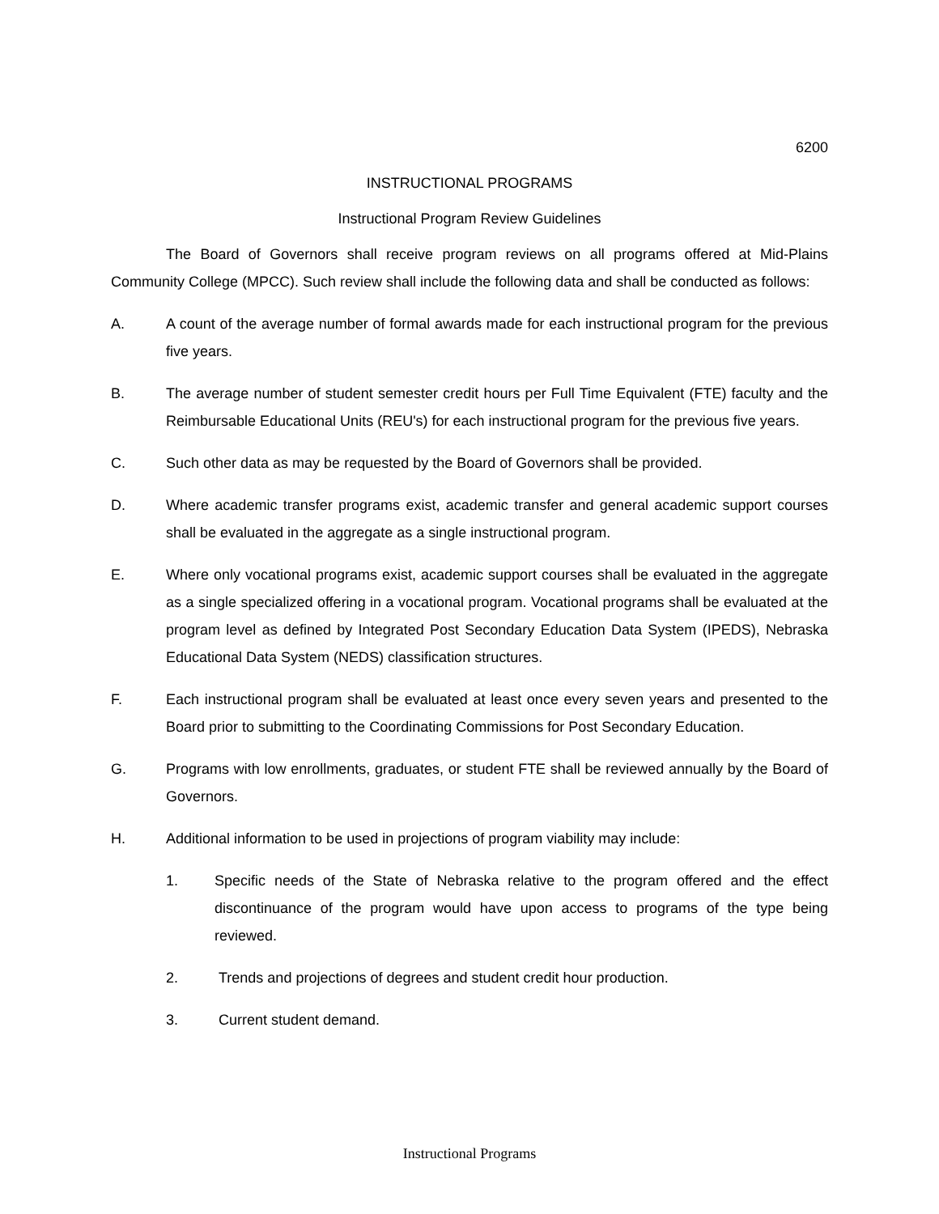6200
INSTRUCTIONAL PROGRAMS
Instructional Program Review Guidelines
The Board of Governors shall receive program reviews on all programs offered at Mid-Plains Community College (MPCC). Such review shall include the following data and shall be conducted as follows:
A. A count of the average number of formal awards made for each instructional program for the previous five years.
B. The average number of student semester credit hours per Full Time Equivalent (FTE) faculty and the Reimbursable Educational Units (REU's) for each instructional program for the previous five years.
C. Such other data as may be requested by the Board of Governors shall be provided.
D. Where academic transfer programs exist, academic transfer and general academic support courses shall be evaluated in the aggregate as a single instructional program.
E. Where only vocational programs exist, academic support courses shall be evaluated in the aggregate as a single specialized offering in a vocational program. Vocational programs shall be evaluated at the program level as defined by Integrated Post Secondary Education Data System (IPEDS), Nebraska Educational Data System (NEDS) classification structures.
F. Each instructional program shall be evaluated at least once every seven years and presented to the Board prior to submitting to the Coordinating Commissions for Post Secondary Education.
G. Programs with low enrollments, graduates, or student FTE shall be reviewed annually by the Board of Governors.
H. Additional information to be used in projections of program viability may include:
1. Specific needs of the State of Nebraska relative to the program offered and the effect discontinuance of the program would have upon access to programs of the type being reviewed.
2. Trends and projections of degrees and student credit hour production.
3. Current student demand.
Instructional Programs